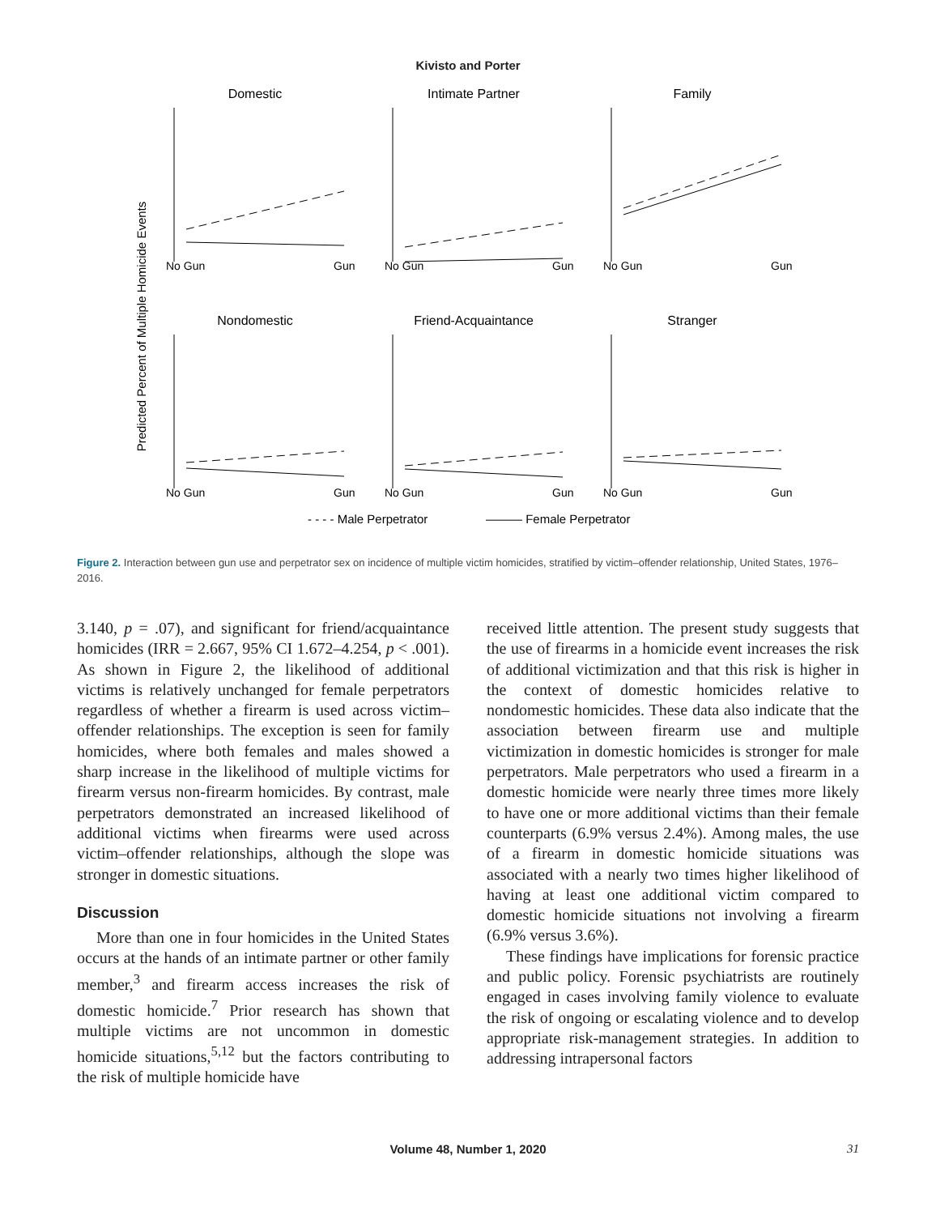Kivisto and Porter
Predicted Percent of Multiple Homicide Events
Domestic
Intimate Partner
Family
Nondomestic
Friend-Acquaintance
Stranger
No Gun
Gun
No Gun
Gun
No Gun
Gun
No Gun
Gun
No Gun
Gun
No Gun
Gun
- - - - Male Perpetrator
——— Female Perpetrator
Figure 2. Interaction between gun use and perpetrator sex on incidence of multiple victim homicides, stratified by victim–offender relationship, United States, 1976–2016.
3.140, p = .07), and significant for friend/acquaintance homicides (IRR = 2.667, 95% CI 1.672–4.254, p < .001). As shown in Figure 2, the likelihood of additional victims is relatively unchanged for female perpetrators regardless of whether a firearm is used across victim–offender relationships. The exception is seen for family homicides, where both females and males showed a sharp increase in the likelihood of multiple victims for firearm versus non-firearm homicides. By contrast, male perpetrators demonstrated an increased likelihood of additional victims when firearms were used across victim–offender relationships, although the slope was stronger in domestic situations.
Discussion
More than one in four homicides in the United States occurs at the hands of an intimate partner or other family member,<sup>3</sup> and firearm access increases the risk of domestic homicide.<sup>7</sup> Prior research has shown that multiple victims are not uncommon in domestic homicide situations,<sup>5,12</sup> but the factors contributing to the risk of multiple homicide have
received little attention. The present study suggests that the use of firearms in a homicide event increases the risk of additional victimization and that this risk is higher in the context of domestic homicides relative to nondomestic homicides. These data also indicate that the association between firearm use and multiple victimization in domestic homicides is stronger for male perpetrators. Male perpetrators who used a firearm in a domestic homicide were nearly three times more likely to have one or more additional victims than their female counterparts (6.9% versus 2.4%). Among males, the use of a firearm in domestic homicide situations was associated with a nearly two times higher likelihood of having at least one additional victim compared to domestic homicide situations not involving a firearm (6.9% versus 3.6%).
These findings have implications for forensic practice and public policy. Forensic psychiatrists are routinely engaged in cases involving family violence to evaluate the risk of ongoing or escalating violence and to develop appropriate risk-management strategies. In addition to addressing intrapersonal factors
Volume 48, Number 1, 2020
31